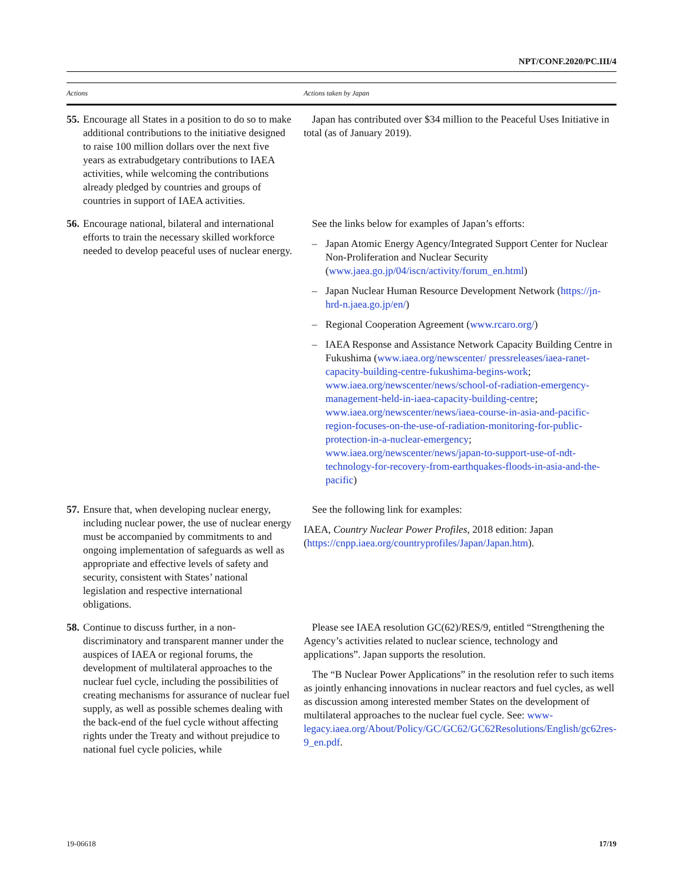NPT/CONF.2020/PC.III/4
| Actions | Actions taken by Japan |
| --- | --- |
| 55. Encourage all States in a position to do so to make additional contributions to the initiative designed to raise 100 million dollars over the next five years as extrabudgetary contributions to IAEA activities, while welcoming the contributions already pledged by countries and groups of countries in support of IAEA activities. | Japan has contributed over $34 million to the Peaceful Uses Initiative in total (as of January 2019). |
| 56. Encourage national, bilateral and international efforts to train the necessary skilled workforce needed to develop peaceful uses of nuclear energy. | See the links below for examples of Japan’s efforts: – Japan Atomic Energy Agency/Integrated Support Center for Nuclear Non-Proliferation and Nuclear Security ( www.jaea.go.jp/04/iscn/activity/forum_en.html ) – Japan Nuclear Human Resource Development Network ( https://jn-hrd-n.jaea.go.jp/en/ ) – Regional Cooperation Agreement ( www.rcaro.org/ ) – IAEA Response and Assistance Network Capacity Building Centre in Fukushima ( www.iaea.org/newscenter/ pressreleases/iaea-ranet-capacity-building-centre-fukushima-begins-work ; www.iaea.org/newscenter/news/school-of-radiation-emergency-management-held-in-iaea-capacity-building-centre ; www.iaea.org/newscenter/news/iaea-course-in-asia-and-pacific-region-focuses-on-the-use-of-radiation-monitoring-for-public-protection-in-a-nuclear-emergency ; www.iaea.org/newscenter/news/japan-to-support-use-of-ndt-technology-for-recovery-from-earthquakes-floods-in-asia-and-the-pacific ) |
| 57. Ensure that, when developing nuclear energy, including nuclear power, the use of nuclear energy must be accompanied by commitments to and ongoing implementation of safeguards as well as appropriate and effective levels of safety and security, consistent with States’ national legislation and respective international obligations. | See the following link for examples: IAEA, Country Nuclear Power Profiles , 2018 edition: Japan ( https://cnpp.iaea.org/countryprofiles/Japan/Japan.htm ). |
| 58. Continue to discuss further, in a non-discriminatory and transparent manner under the auspices of IAEA or regional forums, the development of multilateral approaches to the nuclear fuel cycle, including the possibilities of creating mechanisms for assurance of nuclear fuel supply, as well as possible schemes dealing with the back-end of the fuel cycle without affecting rights under the Treaty and without prejudice to national fuel cycle policies, while | Please see IAEA resolution GC(62)/RES/9, entitled “Strengthening the Agency’s activities related to nuclear science, technology and applications”. Japan supports the resolution. The “B Nuclear Power Applications” in the resolution refer to such items as jointly enhancing innovations in nuclear reactors and fuel cycles, as well as discussion among interested member States on the development of multilateral approaches to the nuclear fuel cycle. See: www-legacy.iaea.org/About/Policy/GC/GC62/GC62Resolutions/English/gc62res-9_en.pdf . |
19-06618 17/19